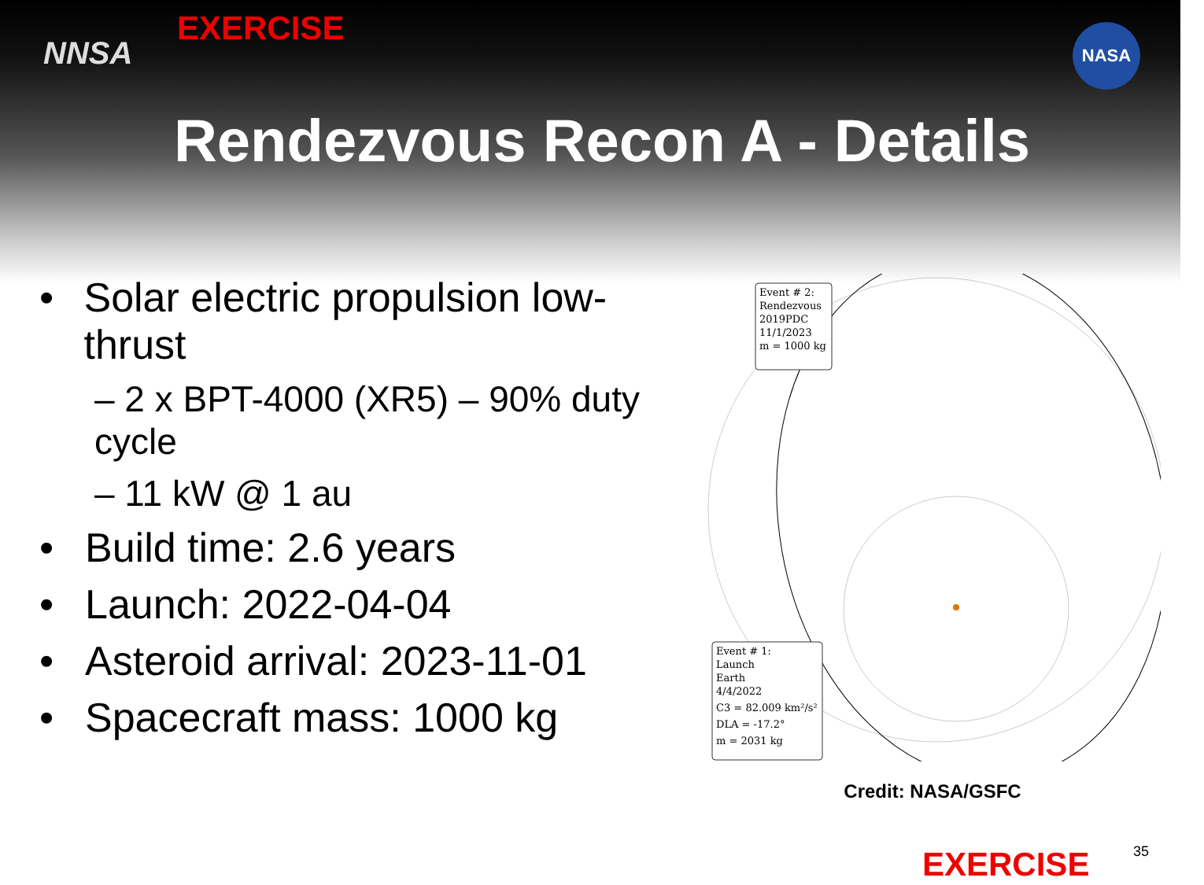NNSA
EXERCISE NASA
Rendezvous Recon A - Details
• Solar electric propulsion low-thrust
– 2 x BPT-4000 (XR5) – 90% duty cycle
– 11 kW @ 1 au
• Build time: 2.6 years
• Launch: 2022-04-04
• Asteroid arrival: 2023-11-01
• Spacecraft mass: 1000 kg
Event # 2:
Rendezvous
2019PDC
11/1/2023
m = 1000 kg
Event # 1:
Launch
Earth
4/4/2022
C3 = 82.009 km²/s²
DLA = -17.2°
m = 2031 kg
Credit: NASA/GSFC
EXERCISE 35